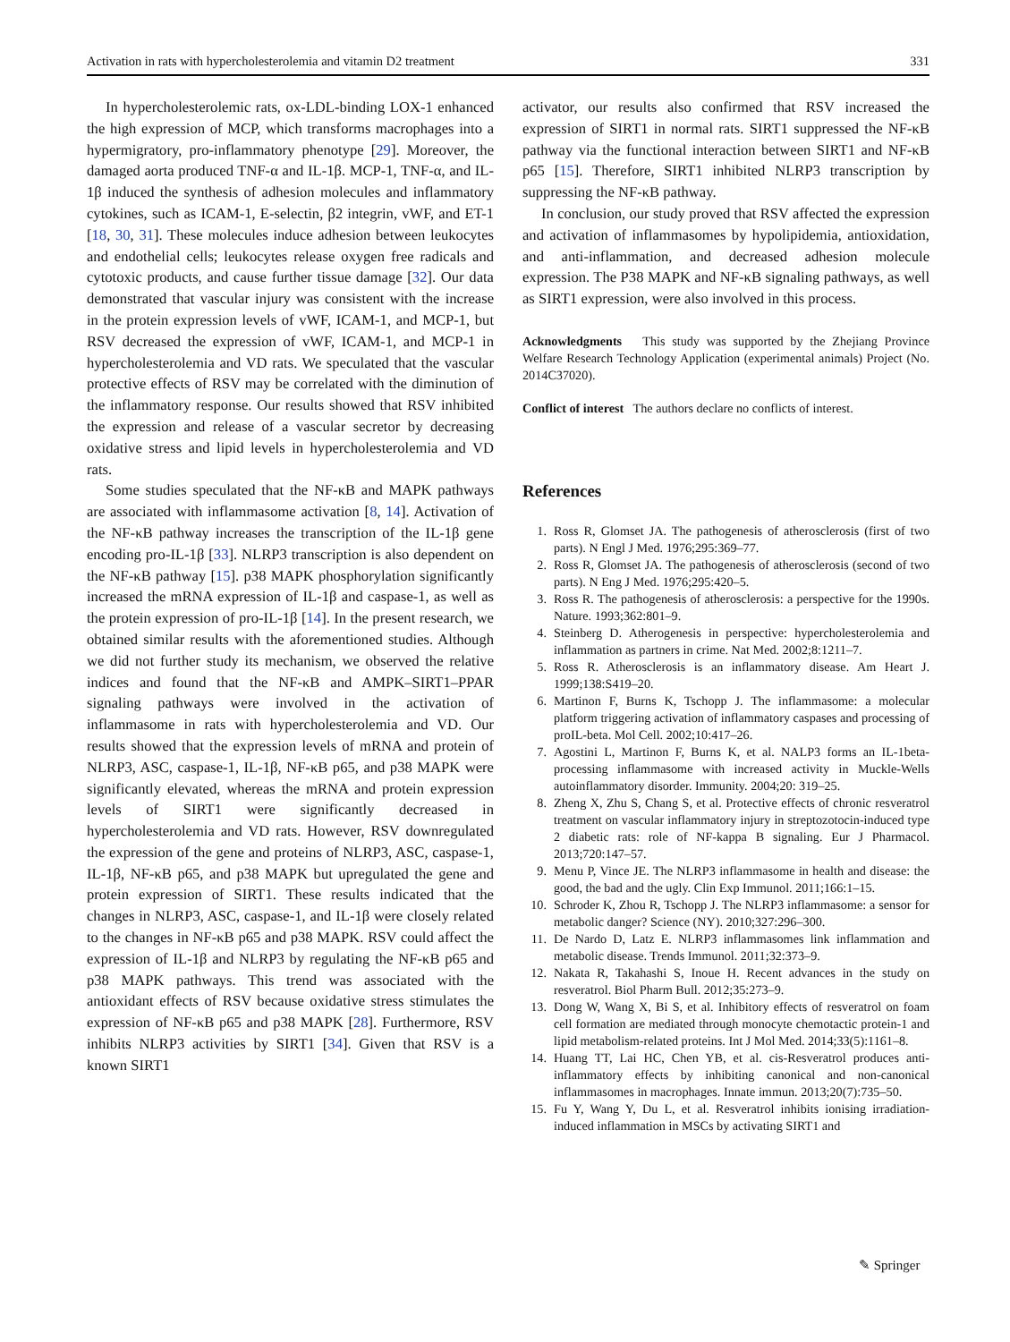Activation in rats with hypercholesterolemia and vitamin D2 treatment 331
In hypercholesterolemic rats, ox-LDL-binding LOX-1 enhanced the high expression of MCP, which transforms macrophages into a hypermigratory, pro-inflammatory phenotype [29]. Moreover, the damaged aorta produced TNF-α and IL-1β. MCP-1, TNF-α, and IL-1β induced the synthesis of adhesion molecules and inflammatory cytokines, such as ICAM-1, E-selectin, β2 integrin, vWF, and ET-1 [18, 30, 31]. These molecules induce adhesion between leukocytes and endothelial cells; leukocytes release oxygen free radicals and cytotoxic products, and cause further tissue damage [32]. Our data demonstrated that vascular injury was consistent with the increase in the protein expression levels of vWF, ICAM-1, and MCP-1, but RSV decreased the expression of vWF, ICAM-1, and MCP-1 in hypercholesterolemia and VD rats. We speculated that the vascular protective effects of RSV may be correlated with the diminution of the inflammatory response. Our results showed that RSV inhibited the expression and release of a vascular secretor by decreasing oxidative stress and lipid levels in hypercholesterolemia and VD rats.
Some studies speculated that the NF-κB and MAPK pathways are associated with inflammasome activation [8, 14]. Activation of the NF-κB pathway increases the transcription of the IL-1β gene encoding pro-IL-1β [33]. NLRP3 transcription is also dependent on the NF-κB pathway [15]. p38 MAPK phosphorylation significantly increased the mRNA expression of IL-1β and caspase-1, as well as the protein expression of pro-IL-1β [14]. In the present research, we obtained similar results with the aforementioned studies. Although we did not further study its mechanism, we observed the relative indices and found that the NF-κB and AMPK–SIRT1–PPAR signaling pathways were involved in the activation of inflammasome in rats with hypercholesterolemia and VD. Our results showed that the expression levels of mRNA and protein of NLRP3, ASC, caspase-1, IL-1β, NF-κB p65, and p38 MAPK were significantly elevated, whereas the mRNA and protein expression levels of SIRT1 were significantly decreased in hypercholesterolemia and VD rats. However, RSV downregulated the expression of the gene and proteins of NLRP3, ASC, caspase-1, IL-1β, NF-κB p65, and p38 MAPK but upregulated the gene and protein expression of SIRT1. These results indicated that the changes in NLRP3, ASC, caspase-1, and IL-1β were closely related to the changes in NF-κB p65 and p38 MAPK. RSV could affect the expression of IL-1β and NLRP3 by regulating the NF-κB p65 and p38 MAPK pathways. This trend was associated with the antioxidant effects of RSV because oxidative stress stimulates the expression of NF-κB p65 and p38 MAPK [28]. Furthermore, RSV inhibits NLRP3 activities by SIRT1 [34]. Given that RSV is a known SIRT1
activator, our results also confirmed that RSV increased the expression of SIRT1 in normal rats. SIRT1 suppressed the NF-κB pathway via the functional interaction between SIRT1 and NF-κB p65 [15]. Therefore, SIRT1 inhibited NLRP3 transcription by suppressing the NF-κB pathway.
In conclusion, our study proved that RSV affected the expression and activation of inflammasomes by hypolipidemia, antioxidation, and anti-inflammation, and decreased adhesion molecule expression. The P38 MAPK and NF-κB signaling pathways, as well as SIRT1 expression, were also involved in this process.
Acknowledgments This study was supported by the Zhejiang Province Welfare Research Technology Application (experimental animals) Project (No. 2014C37020).
Conflict of interest The authors declare no conflicts of interest.
References
1. Ross R, Glomset JA. The pathogenesis of atherosclerosis (first of two parts). N Engl J Med. 1976;295:369–77.
2. Ross R, Glomset JA. The pathogenesis of atherosclerosis (second of two parts). N Eng J Med. 1976;295:420–5.
3. Ross R. The pathogenesis of atherosclerosis: a perspective for the 1990s. Nature. 1993;362:801–9.
4. Steinberg D. Atherogenesis in perspective: hypercholesterolemia and inflammation as partners in crime. Nat Med. 2002;8:1211–7.
5. Ross R. Atherosclerosis is an inflammatory disease. Am Heart J. 1999;138:S419–20.
6. Martinon F, Burns K, Tschopp J. The inflammasome: a molecular platform triggering activation of inflammatory caspases and processing of proIL-beta. Mol Cell. 2002;10:417–26.
7. Agostini L, Martinon F, Burns K, et al. NALP3 forms an IL-1beta-processing inflammasome with increased activity in Muckle-Wells autoinflammatory disorder. Immunity. 2004;20: 319–25.
8. Zheng X, Zhu S, Chang S, et al. Protective effects of chronic resveratrol treatment on vascular inflammatory injury in streptozotocin-induced type 2 diabetic rats: role of NF-kappa B signaling. Eur J Pharmacol. 2013;720:147–57.
9. Menu P, Vince JE. The NLRP3 inflammasome in health and disease: the good, the bad and the ugly. Clin Exp Immunol. 2011;166:1–15.
10. Schroder K, Zhou R, Tschopp J. The NLRP3 inflammasome: a sensor for metabolic danger? Science (NY). 2010;327:296–300.
11. De Nardo D, Latz E. NLRP3 inflammasomes link inflammation and metabolic disease. Trends Immunol. 2011;32:373–9.
12. Nakata R, Takahashi S, Inoue H. Recent advances in the study on resveratrol. Biol Pharm Bull. 2012;35:273–9.
13. Dong W, Wang X, Bi S, et al. Inhibitory effects of resveratrol on foam cell formation are mediated through monocyte chemotactic protein-1 and lipid metabolism-related proteins. Int J Mol Med. 2014;33(5):1161–8.
14. Huang TT, Lai HC, Chen YB, et al. cis-Resveratrol produces anti-inflammatory effects by inhibiting canonical and non-canonical inflammasomes in macrophages. Innate immun. 2013;20(7):735–50.
15. Fu Y, Wang Y, Du L, et al. Resveratrol inhibits ionising irradiation-induced inflammation in MSCs by activating SIRT1 and
✎ Springer